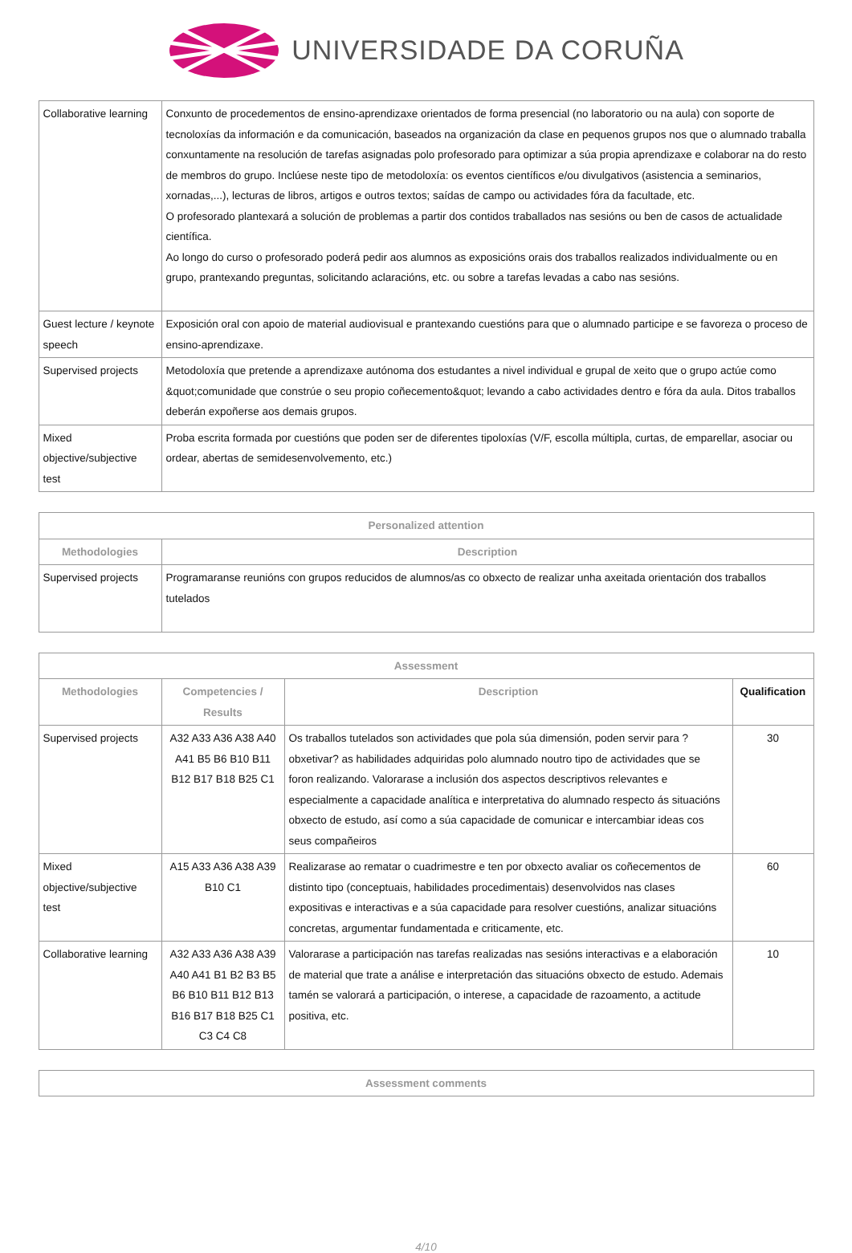UNIVERSIDADE DA CORUÑA
| Collaborative learning | Conxunto de procedementos de ensino-aprendizaxe orientados de forma presencial (no laboratorio ou na aula) con soporte de tecnoloxías da información e da comunicación, baseados na organización da clase en pequenos grupos nos que o alumnado traballa conxuntamente na resolución de tarefas asignadas polo profesorado para optimizar a súa propia aprendizaxe e colaborar na do resto de membros do grupo. Inclúese neste tipo de metodoloxía: os eventos científicos e/ou divulgativos (asistencia a seminarios, xornadas,...), lecturas de libros, artigos e outros textos; saídas de campo ou actividades fóra da facultade, etc. O profesorado plantexará a solución de problemas a partir dos contidos traballados nas sesións ou ben de casos de actualidade científica. Ao longo do curso o profesorado poderá pedir aos alumnos as exposicións orais dos traballos realizados individualmente ou en grupo, prantexando preguntas, solicitando aclaracións, etc. ou sobre a tarefas levadas a cabo nas sesións. |
| Guest lecture / keynote speech | Exposición oral con apoio de material audiovisual e prantexando cuestións para que o alumnado participe e se favoreza o proceso de ensino-aprendizaxe. |
| Supervised projects | Metodoloxía que pretende a aprendizaxe autónoma dos estudantes a nivel individual e grupal de xeito que o grupo actúe como &quot;comunidade que constrúe o seu propio coñecemento&quot; levando a cabo actividades dentro e fóra da aula. Ditos traballos deberán expoñerse aos demais grupos. |
| Mixed objective/subjective test | Proba escrita formada por cuestións que poden ser de diferentes tipoloxías (V/F, escolla múltipla, curtas, de emparellar, asociar ou ordear, abertas de semidesenvolvemento, etc.) |
| Personalized attention | |
| --- | --- |
| Methodologies | Description |
| Supervised projects | Programaranse reunións con grupos reducidos de alumnos/as co obxecto de realizar unha axeitada orientación dos traballos tutelados |
| Assessment | | | |
| --- | --- | --- | --- |
| Methodologies | Competencies / Results | Description | Qualification |
| Supervised projects | A32 A33 A36 A38 A40 A41 B5 B6 B10 B11 B12 B17 B18 B25 C1 | Os traballos tutelados son actividades que pola súa dimensión, poden servir para ?obxetivar? as habilidades adquiridas polo alumnado noutro tipo de actividades que se foron realizando. Valorarase a inclusión dos aspectos descriptivos relevantes e especialmente a capacidade analítica e interpretativa do alumnado respecto ás situacións obxecto de estudo, así como a súa capacidade de comunicar e intercambiar ideas cos seus compañeiros | 30 |
| Mixed objective/subjective test | A15 A33 A36 A38 A39 B10 C1 | Realizarase ao rematar o cuadrimestre e ten por obxecto avaliar os coñecementos de distinto tipo (conceptuais, habilidades procedimentais) desenvolvidos nas clases expositivas e interactivas e a súa capacidade para resolver cuestións, analizar situacións concretas, argumentar fundamentada e criticamente, etc. | 60 |
| Collaborative learning | A32 A33 A36 A38 A39 A40 A41 B1 B2 B3 B5 B6 B10 B11 B12 B13 B16 B17 B18 B25 C1 C3 C4 C8 | Valorarase a participación nas tarefas realizadas nas sesións interactivas e a elaboración de material que trate a análise e interpretación das situacións obxecto de estudo. Ademais tamén se valorará a participación, o interese, a capacidade de razoamento, a actitude positiva, etc. | 10 |
| Assessment comments |
| --- |
4/10